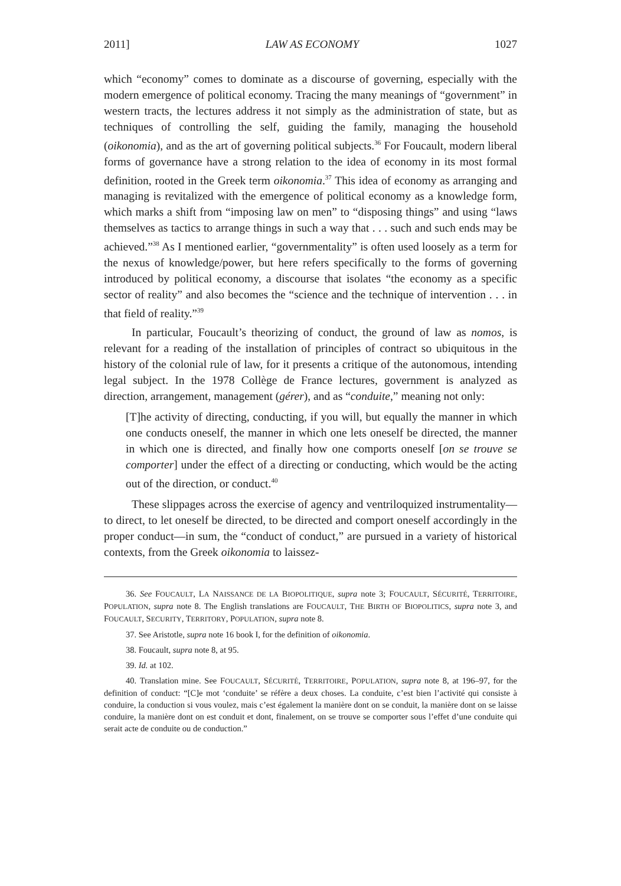2011] LAW AS ECONOMY 1027
which “economy” comes to dominate as a discourse of governing, especially with the modern emergence of political economy. Tracing the many meanings of “government” in western tracts, the lectures address it not simply as the administration of state, but as techniques of controlling the self, guiding the family, managing the household (oikonomia), and as the art of governing political subjects.<sup>36</sup> For Foucault, modern liberal forms of governance have a strong relation to the idea of economy in its most formal definition, rooted in the Greek term oikonomia.<sup>37</sup> This idea of economy as arranging and managing is revitalized with the emergence of political economy as a knowledge form, which marks a shift from “imposing law on men” to “disposing things” and using “laws themselves as tactics to arrange things in such a way that . . . such and such ends may be achieved.”<sup>38</sup> As I mentioned earlier, “governmentality” is often used loosely as a term for the nexus of knowledge/power, but here refers specifically to the forms of governing introduced by political economy, a discourse that isolates “the economy as a specific sector of reality” and also becomes the “science and the technique of intervention . . . in that field of reality.”<sup>39</sup>
In particular, Foucault’s theorizing of conduct, the ground of law as nomos, is relevant for a reading of the installation of principles of contract so ubiquitous in the history of the colonial rule of law, for it presents a critique of the autonomous, intending legal subject. In the 1978 Collège de France lectures, government is analyzed as direction, arrangement, management (gérer), and as “conduite,” meaning not only:
[T]he activity of directing, conducting, if you will, but equally the manner in which one conducts oneself, the manner in which one lets oneself be directed, the manner in which one is directed, and finally how one comports oneself [on se trouve se comporter] under the effect of a directing or conducting, which would be the acting out of the direction, or conduct.<sup>40</sup>
These slippages across the exercise of agency and ventriloquized instrumentality—to direct, to let oneself be directed, to be directed and comport oneself accordingly in the proper conduct—in sum, the “conduct of conduct,” are pursued in a variety of historical contexts, from the Greek oikonomia to laissez-
36. See FOUCAULT, LA NAISSANCE DE LA BIOPOLITIQUE, supra note 3; FOUCAULT, SÉCURITÉ, TERRITOIRE, POPULATION, supra note 8. The English translations are FOUCAULT, THE BIRTH OF BIOPOLITICS, supra note 3, and FOUCAULT, SECURITY, TERRITORY, POPULATION, supra note 8.
37. See Aristotle, supra note 16 book I, for the definition of oikonomia.
38. Foucault, supra note 8, at 95.
39. Id. at 102.
40. Translation mine. See FOUCAULT, SÉCURITÉ, TERRITOIRE, POPULATION, supra note 8, at 196–97, for the definition of conduct: “[C]e mot ‘conduite’ se réfère a deux choses. La conduite, c’est bien l’activité qui consiste à conduire, la conduction si vous voulez, mais c’est également la manière dont on se conduit, la manière dont on se laisse conduire, la manière dont on est conduit et dont, finalement, on se trouve se comporter sous l’effet d’une conduite qui serait acte de conduite ou de conduction.”